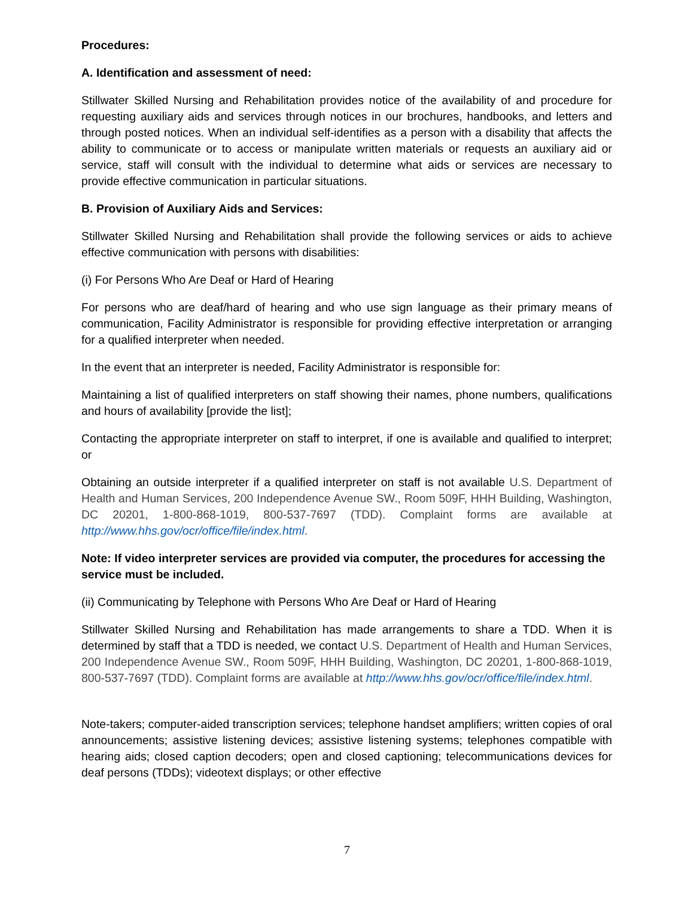Procedures:
A. Identification and assessment of need:
Stillwater Skilled Nursing and Rehabilitation provides notice of the availability of and procedure for requesting auxiliary aids and services through notices in our brochures, handbooks, and letters and through posted notices. When an individual self-identifies as a person with a disability that affects the ability to communicate or to access or manipulate written materials or requests an auxiliary aid or service, staff will consult with the individual to determine what aids or services are necessary to provide effective communication in particular situations.
B. Provision of Auxiliary Aids and Services:
Stillwater Skilled Nursing and Rehabilitation shall provide the following services or aids to achieve effective communication with persons with disabilities:
(i) For Persons Who Are Deaf or Hard of Hearing
For persons who are deaf/hard of hearing and who use sign language as their primary means of communication, Facility Administrator is responsible for providing effective interpretation or arranging for a qualified interpreter when needed.
In the event that an interpreter is needed, Facility Administrator is responsible for:
Maintaining a list of qualified interpreters on staff showing their names, phone numbers, qualifications and hours of availability [provide the list];
Contacting the appropriate interpreter on staff to interpret, if one is available and qualified to interpret; or
Obtaining an outside interpreter if a qualified interpreter on staff is not available U.S. Department of Health and Human Services, 200 Independence Avenue SW., Room 509F, HHH Building, Washington, DC 20201, 1-800-868-1019, 800-537-7697 (TDD). Complaint forms are available at http://www.hhs.gov/ocr/office/file/index.html.
Note: If video interpreter services are provided via computer, the procedures for accessing the service must be included.
(ii) Communicating by Telephone with Persons Who Are Deaf or Hard of Hearing
Stillwater Skilled Nursing and Rehabilitation has made arrangements to share a TDD. When it is determined by staff that a TDD is needed, we contact U.S. Department of Health and Human Services, 200 Independence Avenue SW., Room 509F, HHH Building, Washington, DC 20201, 1-800-868-1019, 800-537-7697 (TDD). Complaint forms are available at http://www.hhs.gov/ocr/office/file/index.html.
Note-takers; computer-aided transcription services; telephone handset amplifiers; written copies of oral announcements; assistive listening devices; assistive listening systems; telephones compatible with hearing aids; closed caption decoders; open and closed captioning; telecommunications devices for deaf persons (TDDs); videotext displays; or other effective
7